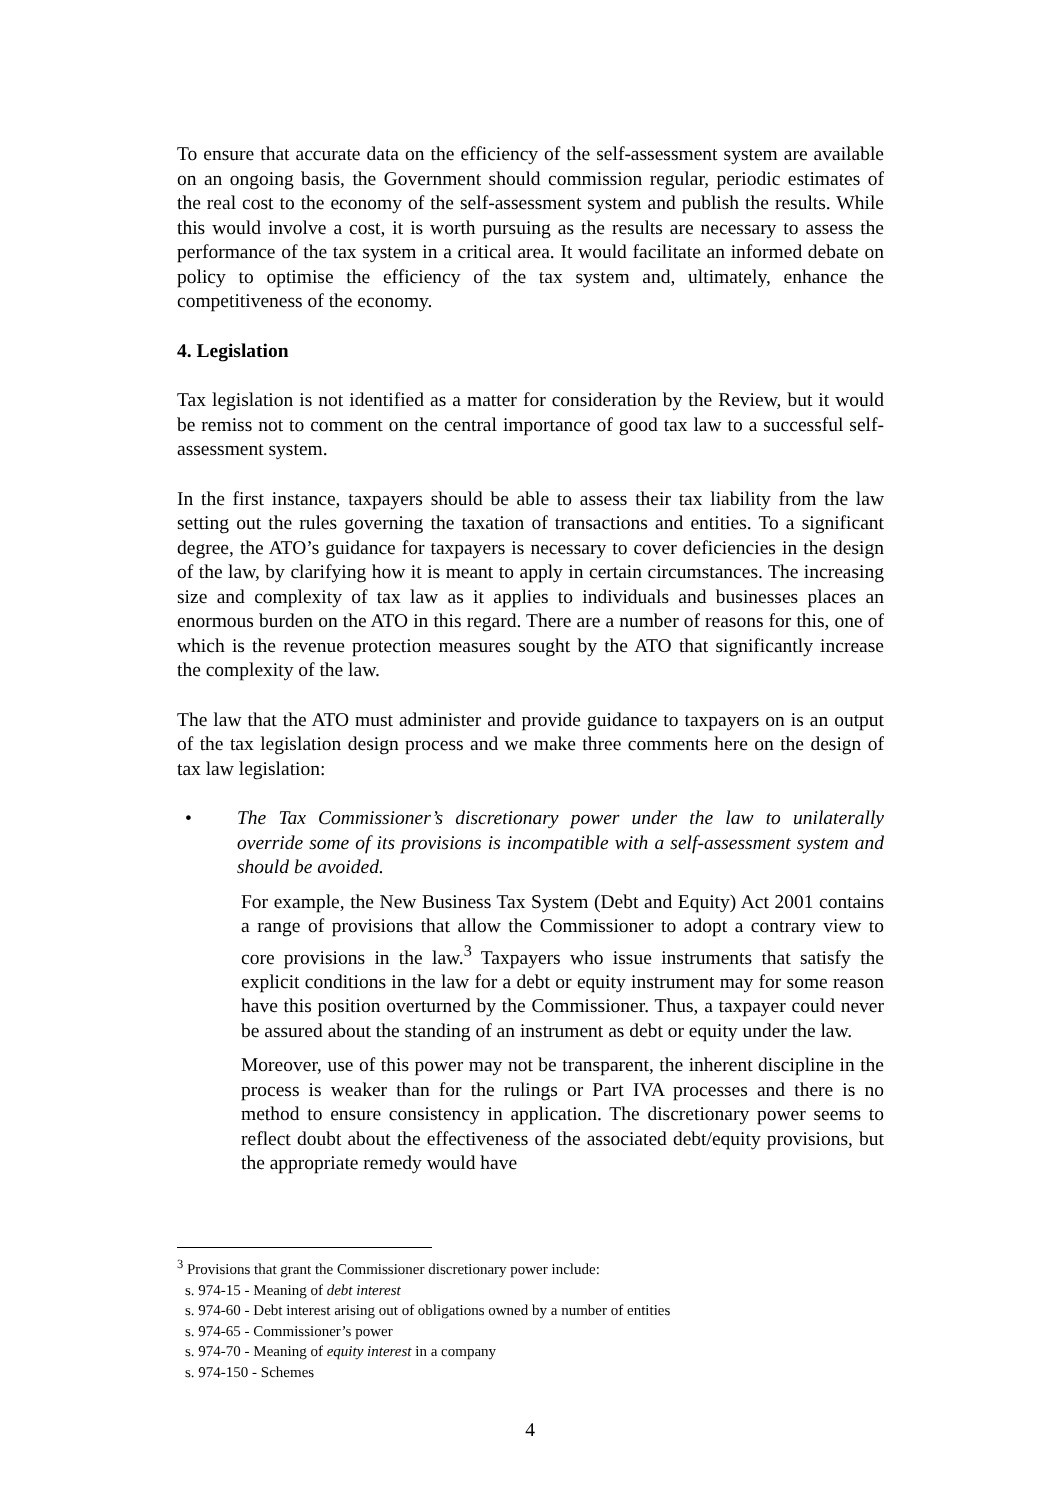To ensure that accurate data on the efficiency of the self-assessment system are available on an ongoing basis, the Government should commission regular, periodic estimates of the real cost to the economy of the self-assessment system and publish the results. While this would involve a cost, it is worth pursuing as the results are necessary to assess the performance of the tax system in a critical area. It would facilitate an informed debate on policy to optimise the efficiency of the tax system and, ultimately, enhance the competitiveness of the economy.
4. Legislation
Tax legislation is not identified as a matter for consideration by the Review, but it would be remiss not to comment on the central importance of good tax law to a successful self-assessment system.
In the first instance, taxpayers should be able to assess their tax liability from the law setting out the rules governing the taxation of transactions and entities. To a significant degree, the ATO’s guidance for taxpayers is necessary to cover deficiencies in the design of the law, by clarifying how it is meant to apply in certain circumstances. The increasing size and complexity of tax law as it applies to individuals and businesses places an enormous burden on the ATO in this regard. There are a number of reasons for this, one of which is the revenue protection measures sought by the ATO that significantly increase the complexity of the law.
The law that the ATO must administer and provide guidance to taxpayers on is an output of the tax legislation design process and we make three comments here on the design of tax law legislation:
• The Tax Commissioner’s discretionary power under the law to unilaterally override some of its provisions is incompatible with a self-assessment system and should be avoided.
For example, the New Business Tax System (Debt and Equity) Act 2001 contains a range of provisions that allow the Commissioner to adopt a contrary view to core provisions in the law.<sup>3</sup> Taxpayers who issue instruments that satisfy the explicit conditions in the law for a debt or equity instrument may for some reason have this position overturned by the Commissioner. Thus, a taxpayer could never be assured about the standing of an instrument as debt or equity under the law.
Moreover, use of this power may not be transparent, the inherent discipline in the process is weaker than for the rulings or Part IVA processes and there is no method to ensure consistency in application. The discretionary power seems to reflect doubt about the effectiveness of the associated debt/equity provisions, but the appropriate remedy would have
<sup>3</sup> Provisions that grant the Commissioner discretionary power include:
s. 974-15 - Meaning of debt interest
s. 974-60 - Debt interest arising out of obligations owned by a number of entities
s. 974-65 - Commissioner’s power
s. 974-70 - Meaning of equity interest in a company
s. 974-150 - Schemes
4